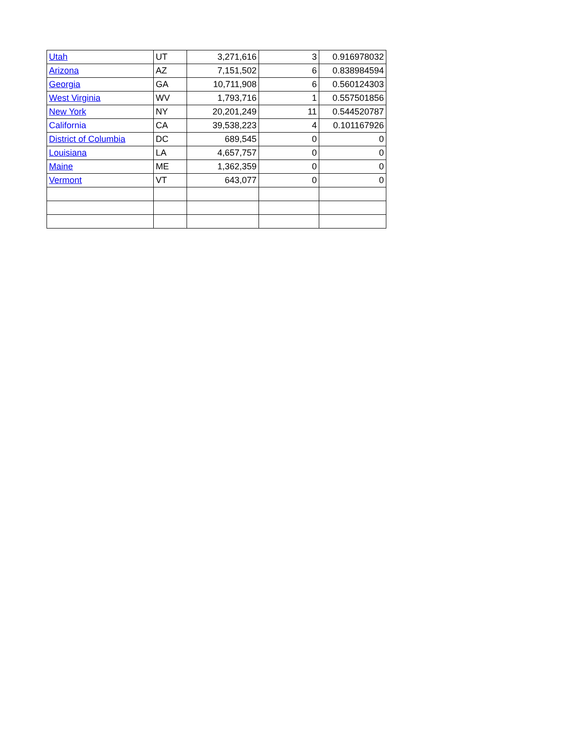| Utah | UT | 3,271,616 | 3 | 0.916978032 |
| Arizona | AZ | 7,151,502 | 6 | 0.838984594 |
| Georgia | GA | 10,711,908 | 6 | 0.560124303 |
| West Virginia | WV | 1,793,716 | 1 | 0.557501856 |
| New York | NY | 20,201,249 | 11 | 0.544520787 |
| California | CA | 39,538,223 | 4 | 0.101167926 |
| District of Columbia | DC | 689,545 | 0 | 0 |
| Louisiana | LA | 4,657,757 | 0 | 0 |
| Maine | ME | 1,362,359 | 0 | 0 |
| Vermont | VT | 643,077 | 0 | 0 |